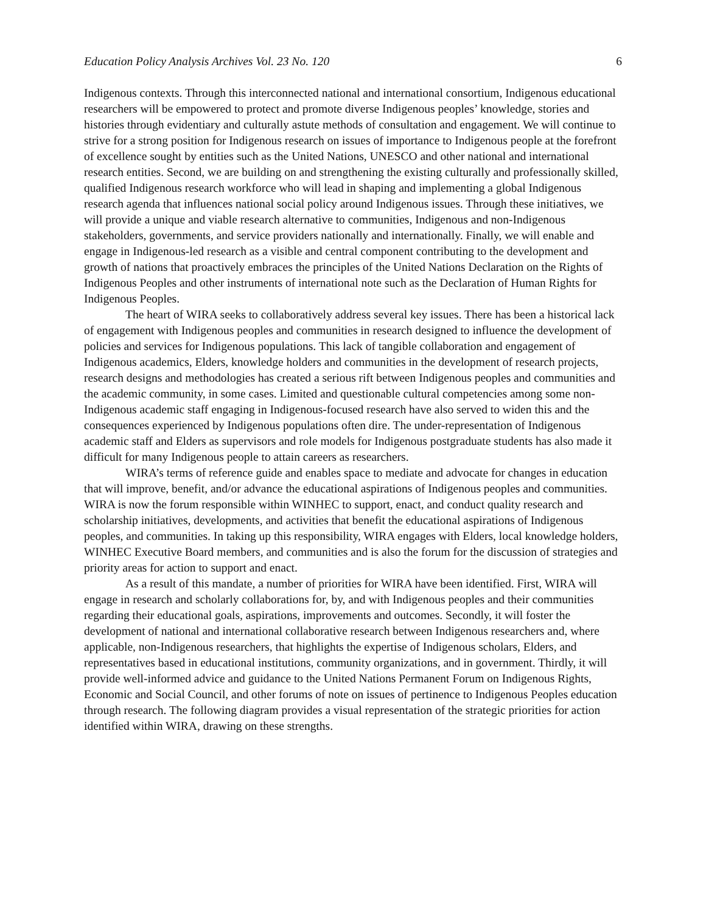Education Policy Analysis Archives Vol. 23 No. 120 6
Indigenous contexts. Through this interconnected national and international consortium, Indigenous educational researchers will be empowered to protect and promote diverse Indigenous peoples’ knowledge, stories and histories through evidentiary and culturally astute methods of consultation and engagement. We will continue to strive for a strong position for Indigenous research on issues of importance to Indigenous people at the forefront of excellence sought by entities such as the United Nations, UNESCO and other national and international research entities. Second, we are building on and strengthening the existing culturally and professionally skilled, qualified Indigenous research workforce who will lead in shaping and implementing a global Indigenous research agenda that influences national social policy around Indigenous issues. Through these initiatives, we will provide a unique and viable research alternative to communities, Indigenous and non-Indigenous stakeholders, governments, and service providers nationally and internationally. Finally, we will enable and engage in Indigenous-led research as a visible and central component contributing to the development and growth of nations that proactively embraces the principles of the United Nations Declaration on the Rights of Indigenous Peoples and other instruments of international note such as the Declaration of Human Rights for Indigenous Peoples.
The heart of WIRA seeks to collaboratively address several key issues. There has been a historical lack of engagement with Indigenous peoples and communities in research designed to influence the development of policies and services for Indigenous populations. This lack of tangible collaboration and engagement of Indigenous academics, Elders, knowledge holders and communities in the development of research projects, research designs and methodologies has created a serious rift between Indigenous peoples and communities and the academic community, in some cases. Limited and questionable cultural competencies among some non-Indigenous academic staff engaging in Indigenous-focused research have also served to widen this and the consequences experienced by Indigenous populations often dire. The under-representation of Indigenous academic staff and Elders as supervisors and role models for Indigenous postgraduate students has also made it difficult for many Indigenous people to attain careers as researchers.
WIRA’s terms of reference guide and enables space to mediate and advocate for changes in education that will improve, benefit, and/or advance the educational aspirations of Indigenous peoples and communities. WIRA is now the forum responsible within WINHEC to support, enact, and conduct quality research and scholarship initiatives, developments, and activities that benefit the educational aspirations of Indigenous peoples, and communities. In taking up this responsibility, WIRA engages with Elders, local knowledge holders, WINHEC Executive Board members, and communities and is also the forum for the discussion of strategies and priority areas for action to support and enact.
As a result of this mandate, a number of priorities for WIRA have been identified. First, WIRA will engage in research and scholarly collaborations for, by, and with Indigenous peoples and their communities regarding their educational goals, aspirations, improvements and outcomes. Secondly, it will foster the development of national and international collaborative research between Indigenous researchers and, where applicable, non-Indigenous researchers, that highlights the expertise of Indigenous scholars, Elders, and representatives based in educational institutions, community organizations, and in government. Thirdly, it will provide well-informed advice and guidance to the United Nations Permanent Forum on Indigenous Rights, Economic and Social Council, and other forums of note on issues of pertinence to Indigenous Peoples education through research. The following diagram provides a visual representation of the strategic priorities for action identified within WIRA, drawing on these strengths.